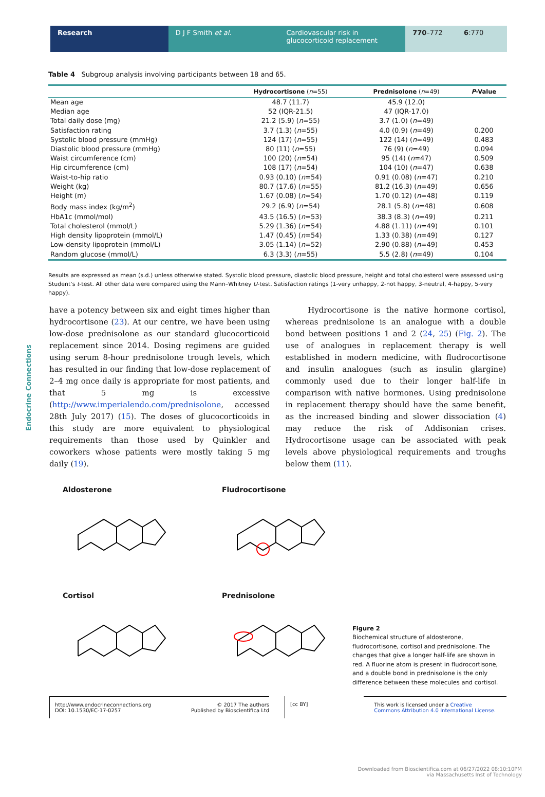Endocrine Connections
Research D J F Smith et al. Cardiovascular risk in glucocorticoid replacement
770–772 6:770
Table 4 Subgroup analysis involving participants between 18 and 65.
| | Hydrocortisone ( n =55) | Prednisolone ( n =49) | P -Value |
| --- | --- | --- | --- |
| Mean age | 48.7 (11.7) | 45.9 (12.0) | |
| Median age | 52 (IQR-21.5) | 47 (IQR-17.0) | |
| Total daily dose (mg) | 21.2 (5.9) ( n =55) | 3.7 (1.0) ( n =49) | |
| Satisfaction rating | 3.7 (1.3) ( n =55) | 4.0 (0.9) ( n =49) | 0.200 |
| Systolic blood pressure (mmHg) | 124 (17) ( n =55) | 122 (14) ( n =49) | 0.483 |
| Diastolic blood pressure (mmHg) | 80 (11) ( n =55) | 76 (9) ( n =49) | 0.094 |
| Waist circumference (cm) | 100 (20) ( n =54) | 95 (14) ( n =47) | 0.509 |
| Hip circumference (cm) | 108 (17) ( n =54) | 104 (10) ( n =47) | 0.638 |
| Waist-to-hip ratio | 0.93 (0.10) ( n =54) | 0.91 (0.08) ( n =47) | 0.210 |
| Weight (kg) | 80.7 (17.6) ( n =55) | 81.2 (16.3) ( n =49) | 0.656 |
| Height (m) | 1.67 (0.08) ( n =54) | 1.70 (0.12) ( n =48) | 0.119 |
| Body mass index (kg/m<sup>2</sup>) | 29.2 (6.9) ( n =54) | 28.1 (5.8) ( n =48) | 0.608 |
| HbA1c (mmol/mol) | 43.5 (16.5) ( n =53) | 38.3 (8.3) ( n =49) | 0.211 |
| Total cholesterol (mmol/L) | 5.29 (1.36) ( n =54) | 4.88 (1.11) ( n =49) | 0.101 |
| High density lipoprotein (mmol/L) | 1.47 (0.45) ( n =54) | 1.33 (0.38) ( n =49) | 0.127 |
| Low-density lipoprotein (mmol/L) | 3.05 (1.14) ( n =52) | 2.90 (0.88) ( n =49) | 0.453 |
| Random glucose (mmol/L) | 6.3 (3.3) ( n =55) | 5.5 (2.8) ( n =49) | 0.104 |
Results are expressed as mean (s.d.) unless otherwise stated. Systolic blood pressure, diastolic blood pressure, height and total cholesterol were assessed using Student’s t-test. All other data were compared using the Mann–Whitney U-test. Satisfaction ratings (1-very unhappy, 2-not happy, 3-neutral, 4-happy, 5-very happy).
have a potency between six and eight times higher than hydrocortisone (23). At our centre, we have been using low-dose prednisolone as our standard glucocorticoid replacement since 2014. Dosing regimens are guided using serum 8-hour prednisolone trough levels, which has resulted in our finding that low-dose replacement of 2–4 mg once daily is appropriate for most patients, and that 5 mg is excessive (http://www.imperialendo.com/prednisolone, accessed 28th July 2017) (15). The doses of glucocorticoids in this study are more equivalent to physiological requirements than those used by Quinkler and coworkers whose patients were mostly taking 5 mg daily (19).
Hydrocortisone is the native hormone cortisol, whereas prednisolone is an analogue with a double bond between positions 1 and 2 (24, 25) (Fig. 2). The use of analogues in replacement therapy is well established in modern medicine, with fludrocortisone and insulin analogues (such as insulin glargine) commonly used due to their longer half-life in comparison with native hormones. Using prednisolone in replacement therapy should have the same benefit, as the increased binding and slower dissociation (4) may reduce the risk of Addisonian crises. Hydrocortisone usage can be associated with peak levels above physiological requirements and troughs below them (11).
Aldosterone
Fludrocortisone
Cortisol
Prednisolone
Figure 2
Biochemical structure of aldosterone, fludrocortisone, cortisol and prednisolone. The changes that give a longer half-life are shown in red. A fluorine atom is present in fludrocortisone, and a double bond in prednisolone is the only difference between these molecules and cortisol.
http://www.endocrineconnections.org
DOI: 10.1530/EC-17-0257
© 2017 The authors
Published by Bioscientifica Ltd
[cc BY] This work is licensed under a Creative Commons Attribution 4.0 International License.
Downloaded from Bioscientifica.com at 06/27/2022 08:10:10PM
via Massachusetts Inst of Technology